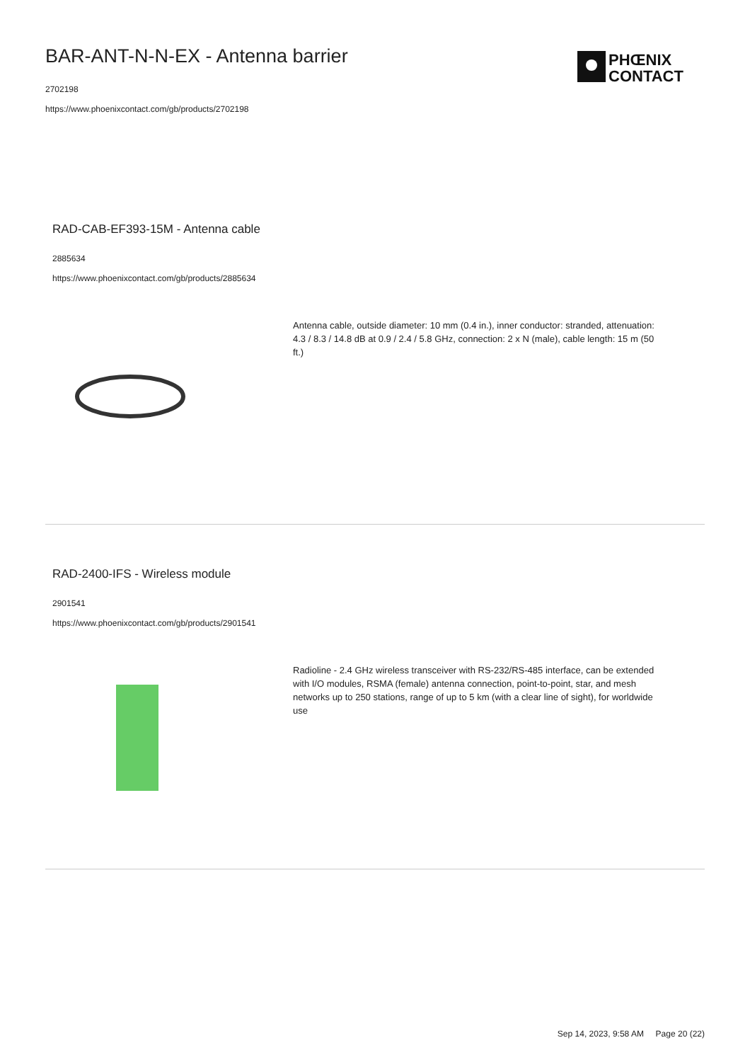BAR-ANT-N-N-EX - Antenna barrier
2702198
https://www.phoenixcontact.com/gb/products/2702198
PHŒNIX
CONTACT
RAD-CAB-EF393-15M - Antenna cable
2885634
https://www.phoenixcontact.com/gb/products/2885634
Antenna cable, outside diameter: 10 mm (0.4 in.), inner conductor: stranded, attenuation: 4.3 / 8.3 / 14.8 dB at 0.9 / 2.4 / 5.8 GHz, connection: 2 x N (male), cable length: 15 m (50 ft.)
RAD-2400-IFS - Wireless module
2901541
https://www.phoenixcontact.com/gb/products/2901541
Radioline - 2.4 GHz wireless transceiver with RS-232/RS-485 interface, can be extended with I/O modules, RSMA (female) antenna connection, point-to-point, star, and mesh networks up to 250 stations, range of up to 5 km (with a clear line of sight), for worldwide use
Sep 14, 2023, 9:58 AM Page 20 (22)